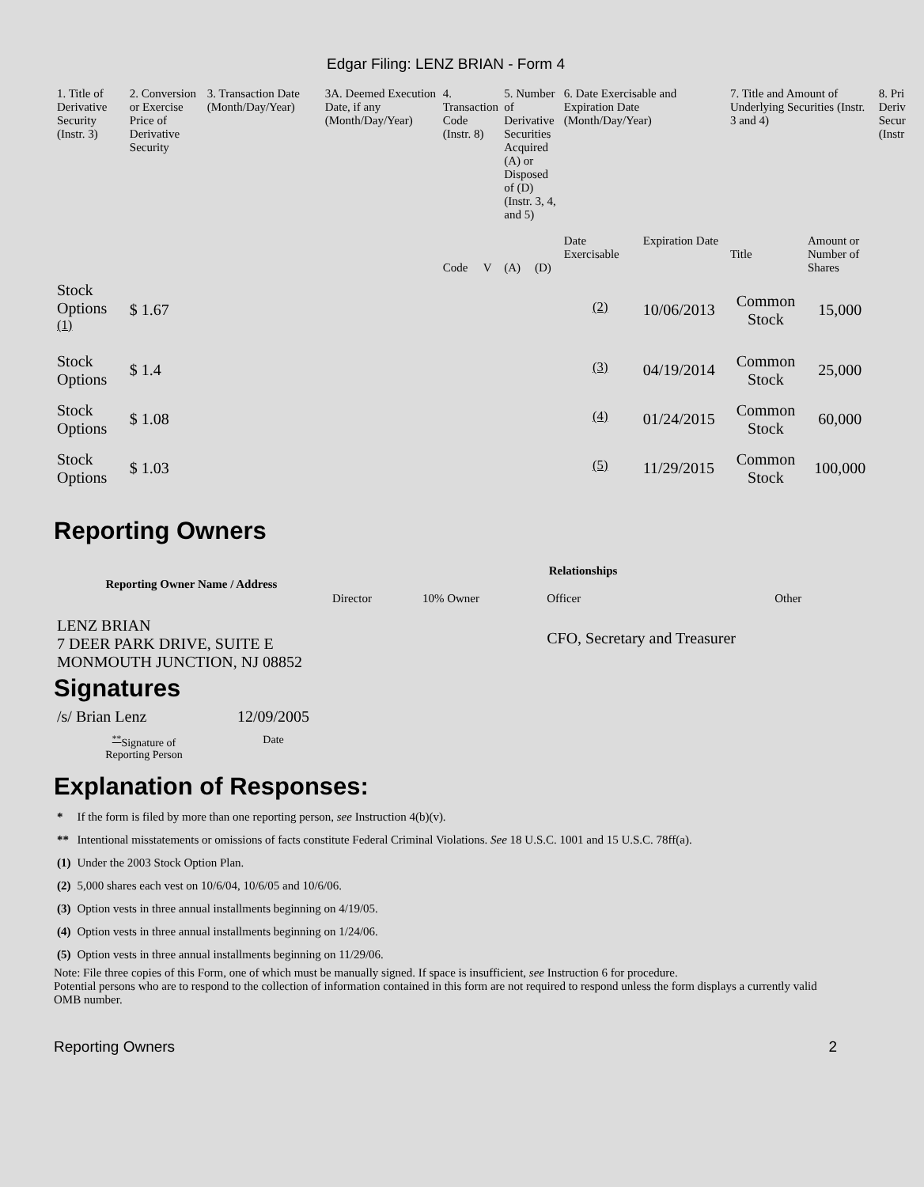Edgar Filing: LENZ BRIAN - Form 4
| 1. Title of Derivative Security (Instr. 3) | 2. Conversion or Exercise Price of Derivative Security | 3. Transaction Date (Month/Day/Year) | 3A. Deemed Execution Date, if any (Month/Day/Year) | 4. Transaction Code (Instr. 8) | | 5. Number of Derivative Securities Acquired (A) or Disposed of (D) (Instr. 3, 4, and 5) | | 6. Date Exercisable and Expiration Date (Month/Day/Year) | | 7. Title and Amount of Underlying Securities (Instr. 3 and 4) | | 8. Pri Deriv Secur (Instr |
| | | | | Code | V | (A) | (D) | Date Exercisable | Expiration Date | Title | Amount or Number of Shares | |
| Stock Options <sup>(1)</sup> | $ 1.67 | | | | | | | <sup>(2)</sup> | 10/06/2013 | Common Stock | 15,000 | |
| Stock Options | $ 1.4 | | | | | | | <sup>(3)</sup> | 04/19/2014 | Common Stock | 25,000 | |
| Stock Options | $ 1.08 | | | | | | | <sup>(4)</sup> | 01/24/2015 | Common Stock | 60,000 | |
| Stock Options | $ 1.03 | | | | | | | <sup>(5)</sup> | 11/29/2015 | Common Stock | 100,000 | |
Reporting Owners
| Reporting Owner Name / Address | Relationships | | | |
| --- | --- | --- | --- | --- |
| | Director | 10% Owner | Officer | Other |
| LENZ BRIAN 7 DEER PARK DRIVE, SUITE E MONMOUTH JUNCTION, NJ 08852 | | | CFO, Secretary and Treasurer | |
Signatures
| /s/ Brian Lenz | 12/09/2005 |
| <sup>**</sup> Signature of Reporting Person | Date |
Explanation of Responses:
| * | If the form is filed by more than one reporting person, see Instruction 4(b)(v). |
| ** | Intentional misstatements or omissions of facts constitute Federal Criminal Violations. See 18 U.S.C. 1001 and 15 U.S.C. 78ff(a). |
| (1) | Under the 2003 Stock Option Plan. |
| (2) | 5,000 shares each vest on 10/6/04, 10/6/05 and 10/6/06. |
| (3) | Option vests in three annual installments beginning on 4/19/05. |
| (4) | Option vests in three annual installments beginning on 1/24/06. |
| (5) | Option vests in three annual installments beginning on 11/29/06. |
Note: File three copies of this Form, one of which must be manually signed. If space is insufficient, see Instruction 6 for procedure.
Potential persons who are to respond to the collection of information contained in this form are not required to respond unless the form displays a currently valid OMB number.
Reporting Owners 2